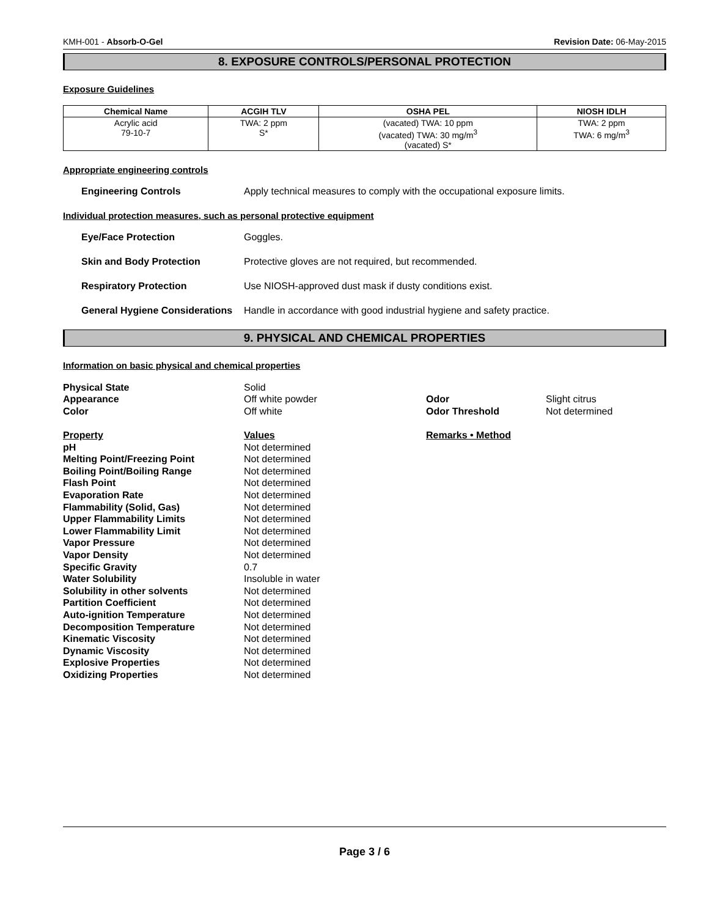KMH-001 - Absorb-O-Gel Revision Date: 06-May-2015
8. EXPOSURE CONTROLS/PERSONAL PROTECTION
Exposure Guidelines
| Chemical Name | ACGIH TLV | OSHA PEL | NIOSH IDLH |
| --- | --- | --- | --- |
| Acrylic acid 79-10-7 | TWA: 2 ppm S* | (vacated) TWA: 10 ppm (vacated) TWA: 30 mg/m<sup>3</sup> (vacated) S* | TWA: 2 ppm TWA: 6 mg/m<sup>3</sup> |
Appropriate engineering controls
Engineering Controls Apply technical measures to comply with the occupational exposure limits.
Individual protection measures, such as personal protective equipment
Eye/Face Protection Goggles.
Skin and Body Protection Protective gloves are not required, but recommended.
Respiratory Protection Use NIOSH-approved dust mask if dusty conditions exist.
General Hygiene Considerations Handle in accordance with good industrial hygiene and safety practice.
9. PHYSICAL AND CHEMICAL PROPERTIES
Information on basic physical and chemical properties
Physical State Solid Appearance Off white powder Odor Slight citrus Color Off white Odor Threshold Not determined Property Values Remarks • Method pH Not determined Melting Point/Freezing Point Not determined Boiling Point/Boiling Range Not determined Flash Point Not determined Evaporation Rate Not determined Flammability (Solid, Gas) Not determined Upper Flammability Limits Not determined Lower Flammability Limit Not determined Vapor Pressure Not determined Vapor Density Not determined Specific Gravity 0.7 Water Solubility Insoluble in water Solubility in other solvents Not determined Partition Coefficient Not determined Auto-ignition Temperature Not determined Decomposition Temperature Not determined Kinematic Viscosity Not determined Dynamic Viscosity Not determined Explosive Properties Not determined Oxidizing Properties Not determined
Page 3 / 6